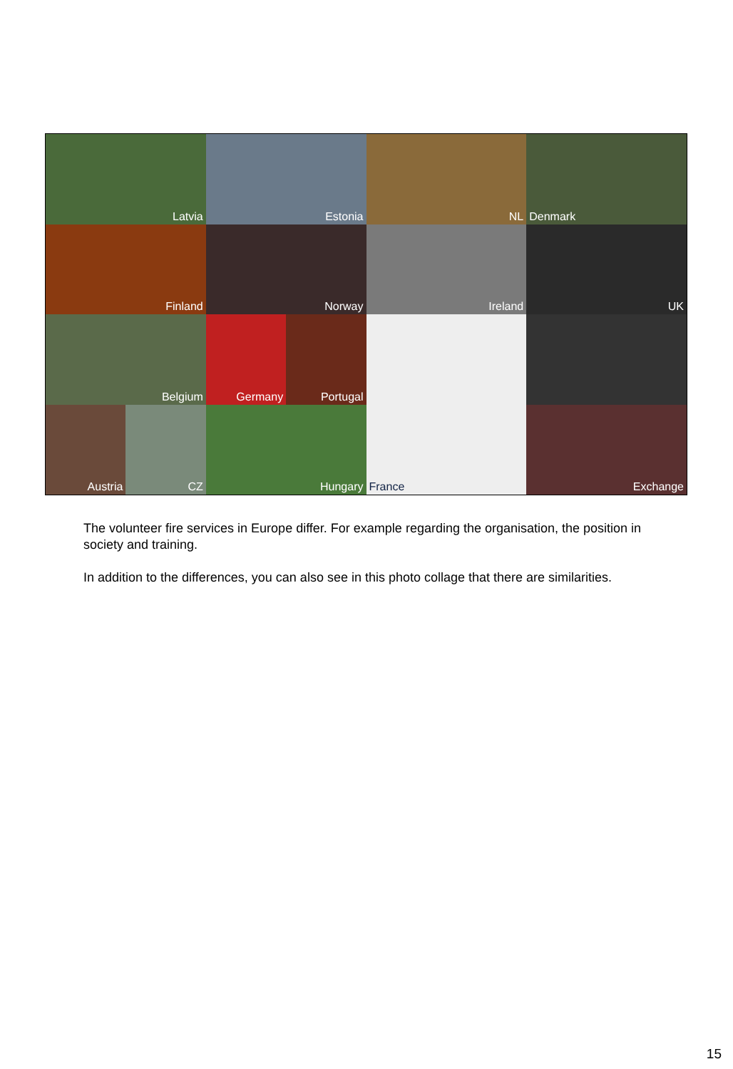Latvia
Estonia
NL
Denmark
Finland
Norway
Ireland
UK
Belgium
Germany
Portugal
France
Exchange
Austria
CZ
Hungary
The volunteer fire services in Europe differ. For example regarding the organisation, the position in society and training.
In addition to the differences, you can also see in this photo collage that there are similarities.
15